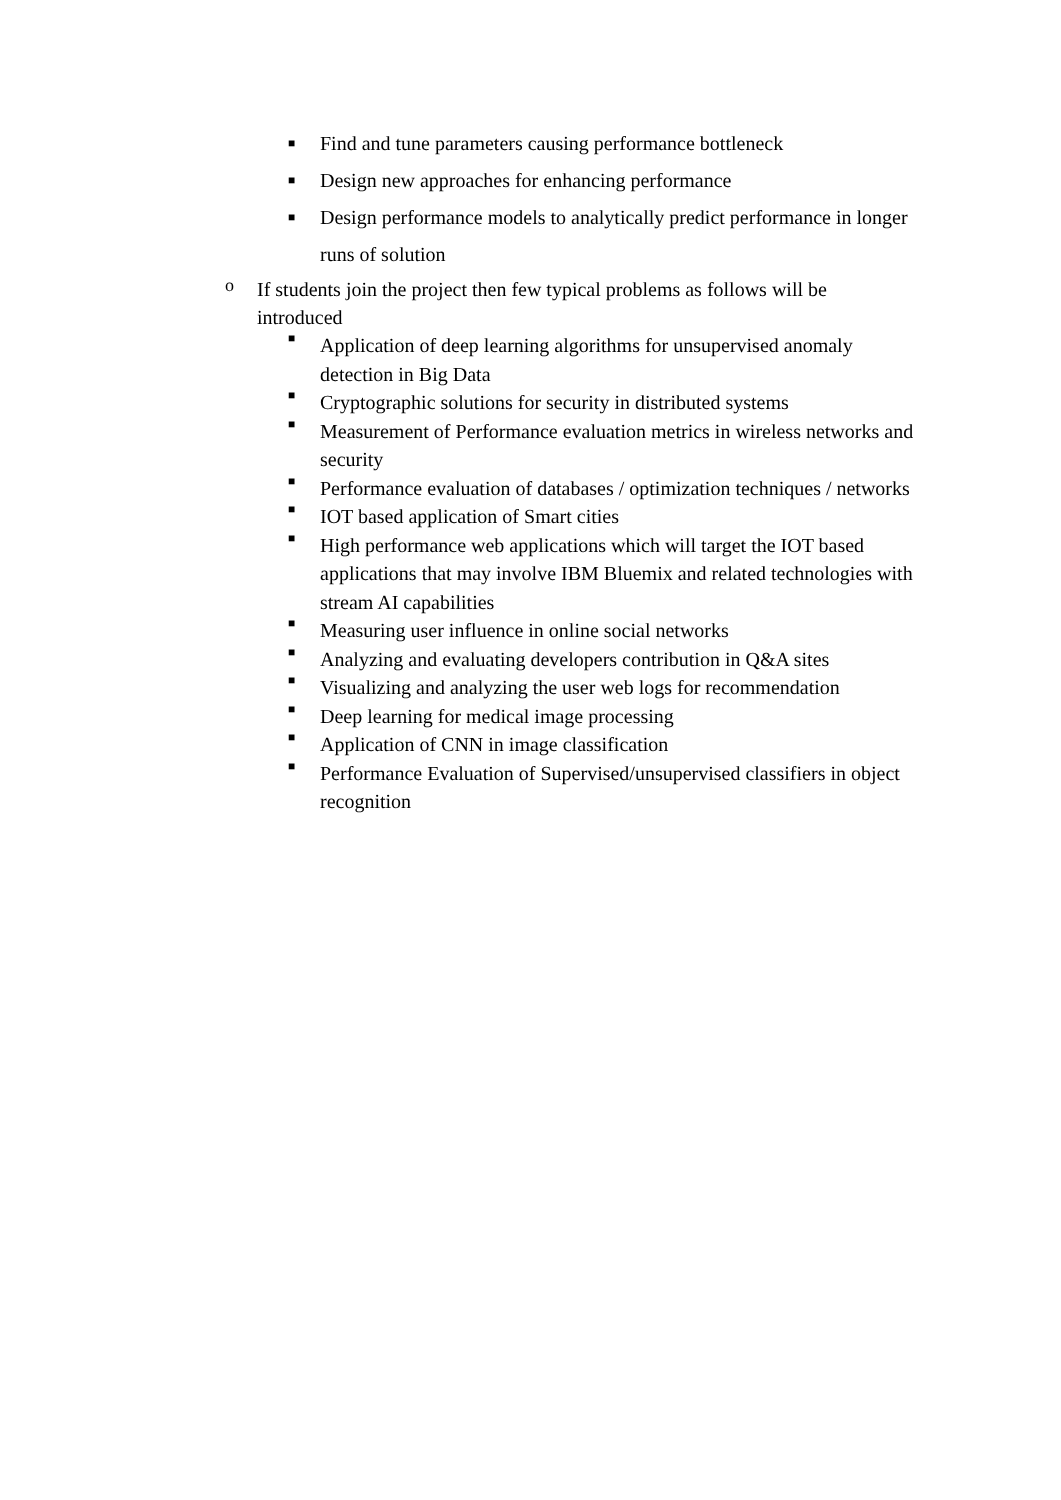■ Find and tune parameters causing performance bottleneck
■ Design new approaches for enhancing performance
■ Design performance models to analytically predict performance in longer runs of solution
o If students join the project then few typical problems as follows will be introduced
■ Application of deep learning algorithms for unsupervised anomaly detection in Big Data
■ Cryptographic solutions for security in distributed systems
■ Measurement of Performance evaluation metrics in wireless networks and security
■ Performance evaluation of databases / optimization techniques / networks
■ IOT based application of Smart cities
■ High performance web applications which will target the IOT based applications that may involve IBM Bluemix and related technologies with stream AI capabilities
■ Measuring user influence in online social networks
■ Analyzing and evaluating developers contribution in Q&A sites
■ Visualizing and analyzing the user web logs for recommendation
■ Deep learning for medical image processing
■ Application of CNN in image classification
■ Performance Evaluation of Supervised/unsupervised classifiers in object recognition